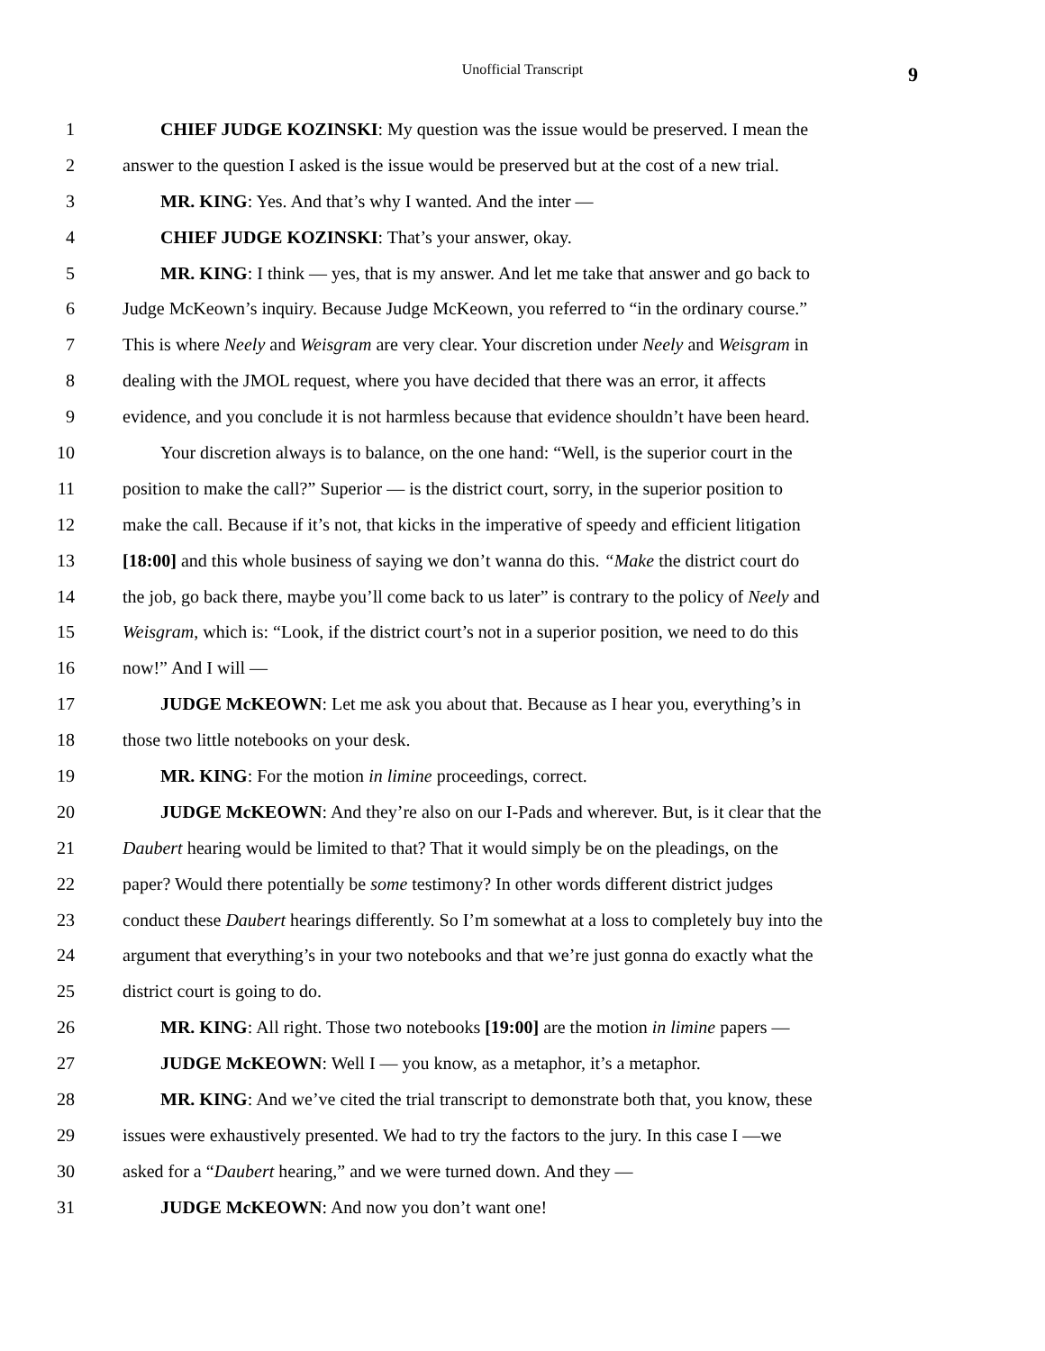Unofficial Transcript
9
1 CHIEF JUDGE KOZINSKI: My question was the issue would be preserved. I mean the
2 answer to the question I asked is the issue would be preserved but at the cost of a new trial.
3 MR. KING: Yes. And that’s why I wanted. And the inter —
4 CHIEF JUDGE KOZINSKI: That’s your answer, okay.
5 MR. KING: I think — yes, that is my answer. And let me take that answer and go back to
6 Judge McKeown’s inquiry. Because Judge McKeown, you referred to “in the ordinary course.”
7 This is where Neely and Weisgram are very clear. Your discretion under Neely and Weisgram in
8 dealing with the JMOL request, where you have decided that there was an error, it affects
9 evidence, and you conclude it is not harmless because that evidence shouldn’t have been heard.
10 Your discretion always is to balance, on the one hand: “Well, is the superior court in the
11 position to make the call?” Superior — is the district court, sorry, in the superior position to
12 make the call. Because if it’s not, that kicks in the imperative of speedy and efficient litigation
13 [18:00] and this whole business of saying we don’t wanna do this. “Make the district court do
14 the job, go back there, maybe you’ll come back to us later” is contrary to the policy of Neely and
15 Weisgram, which is: “Look, if the district court’s not in a superior position, we need to do this
16 now!” And I will —
17 JUDGE McKEOWN: Let me ask you about that. Because as I hear you, everything’s in
18 those two little notebooks on your desk.
19 MR. KING: For the motion in limine proceedings, correct.
20 JUDGE McKEOWN: And they’re also on our I-Pads and wherever. But, is it clear that the
21 Daubert hearing would be limited to that? That it would simply be on the pleadings, on the
22 paper? Would there potentially be some testimony? In other words different district judges
23 conduct these Daubert hearings differently. So I’m somewhat at a loss to completely buy into the
24 argument that everything’s in your two notebooks and that we’re just gonna do exactly what the
25 district court is going to do.
26 MR. KING: All right. Those two notebooks [19:00] are the motion in limine papers —
27 JUDGE McKEOWN: Well I — you know, as a metaphor, it’s a metaphor.
28 MR. KING: And we’ve cited the trial transcript to demonstrate both that, you know, these
29 issues were exhaustively presented. We had to try the factors to the jury. In this case I —we
30 asked for a “Daubert hearing,” and we were turned down. And they —
31 JUDGE McKEOWN: And now you don’t want one!